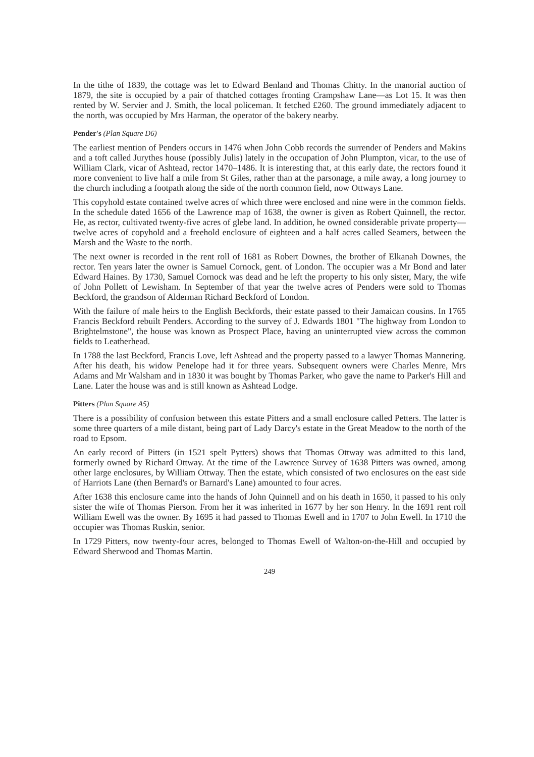In the tithe of 1839, the cottage was let to Edward Benland and Thomas Chitty. In the manorial auction of 1879, the site is occupied by a pair of thatched cottages fronting Crampshaw Lane—as Lot 15. It was then rented by W. Servier and J. Smith, the local policeman. It fetched £260. The ground immediately adjacent to the north, was occupied by Mrs Harman, the operator of the bakery nearby.
Pender's (Plan Square D6)
The earliest mention of Penders occurs in 1476 when John Cobb records the surrender of Penders and Makins and a toft called Jurythes house (possibly Julis) lately in the occupation of John Plumpton, vicar, to the use of William Clark, vicar of Ashtead, rector 1470–1486. It is interesting that, at this early date, the rectors found it more convenient to live half a mile from St Giles, rather than at the parsonage, a mile away, a long journey to the church including a footpath along the side of the north common field, now Ottways Lane.
This copyhold estate contained twelve acres of which three were enclosed and nine were in the common fields. In the schedule dated 1656 of the Lawrence map of 1638, the owner is given as Robert Quinnell, the rector. He, as rector, cultivated twenty-five acres of glebe land. In addition, he owned considerable private property—twelve acres of copyhold and a freehold enclosure of eighteen and a half acres called Seamers, between the Marsh and the Waste to the north.
The next owner is recorded in the rent roll of 1681 as Robert Downes, the brother of Elkanah Downes, the rector. Ten years later the owner is Samuel Cornock, gent. of London. The occupier was a Mr Bond and later Edward Haines. By 1730, Samuel Cornock was dead and he left the property to his only sister, Mary, the wife of John Pollett of Lewisham. In September of that year the twelve acres of Penders were sold to Thomas Beckford, the grandson of Alderman Richard Beckford of London.
With the failure of male heirs to the English Beckfords, their estate passed to their Jamaican cousins. In 1765 Francis Beckford rebuilt Penders. According to the survey of J. Edwards 1801 "The highway from London to Brightelmstone", the house was known as Prospect Place, having an uninterrupted view across the common fields to Leatherhead.
In 1788 the last Beckford, Francis Love, left Ashtead and the property passed to a lawyer Thomas Mannering. After his death, his widow Penelope had it for three years. Subsequent owners were Charles Menre, Mrs Adams and Mr Walsham and in 1830 it was bought by Thomas Parker, who gave the name to Parker's Hill and Lane. Later the house was and is still known as Ashtead Lodge.
Pitters (Plan Square A5)
There is a possibility of confusion between this estate Pitters and a small enclosure called Petters. The latter is some three quarters of a mile distant, being part of Lady Darcy's estate in the Great Meadow to the north of the road to Epsom.
An early record of Pitters (in 1521 spelt Pytters) shows that Thomas Ottway was admitted to this land, formerly owned by Richard Ottway. At the time of the Lawrence Survey of 1638 Pitters was owned, among other large enclosures, by William Ottway. Then the estate, which consisted of two enclosures on the east side of Harriots Lane (then Bernard's or Barnard's Lane) amounted to four acres.
After 1638 this enclosure came into the hands of John Quinnell and on his death in 1650, it passed to his only sister the wife of Thomas Pierson. From her it was inherited in 1677 by her son Henry. In the 1691 rent roll William Ewell was the owner. By 1695 it had passed to Thomas Ewell and in 1707 to John Ewell. In 1710 the occupier was Thomas Ruskin, senior.
In 1729 Pitters, now twenty-four acres, belonged to Thomas Ewell of Walton-on-the-Hill and occupied by Edward Sherwood and Thomas Martin.
249